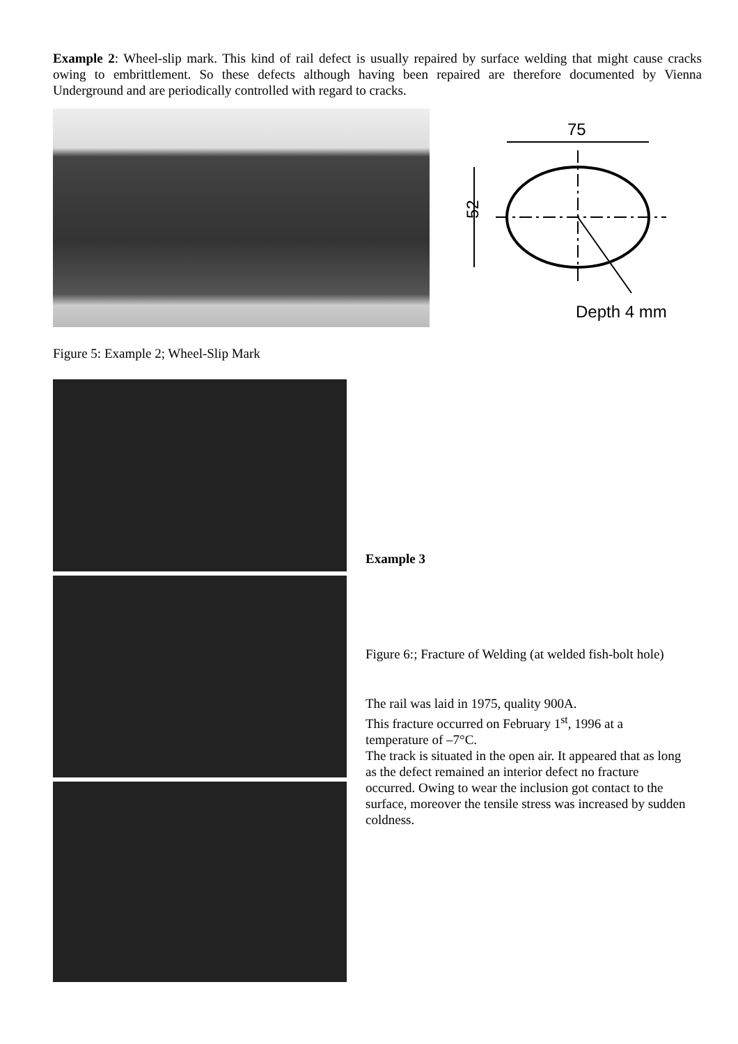Example 2: Wheel-slip mark. This kind of rail defect is usually repaired by surface welding that might cause cracks owing to embrittlement. So these defects although having been repaired are therefore documented by Vienna Underground and are periodically controlled with regard to cracks.
75
52
Depth 4 mm
Figure 5: Example 2; Wheel-Slip Mark
Example 3
Figure 6:; Fracture of Welding (at welded fish-bolt hole)
The rail was laid in 1975, quality 900A.
This fracture occurred on February 1<sup>st</sup>, 1996 at a temperature of –7°C.
The track is situated in the open air. It appeared that as long as the defect remained an interior defect no fracture occurred. Owing to wear the inclusion got contact to the surface, moreover the tensile stress was increased by sudden coldness.